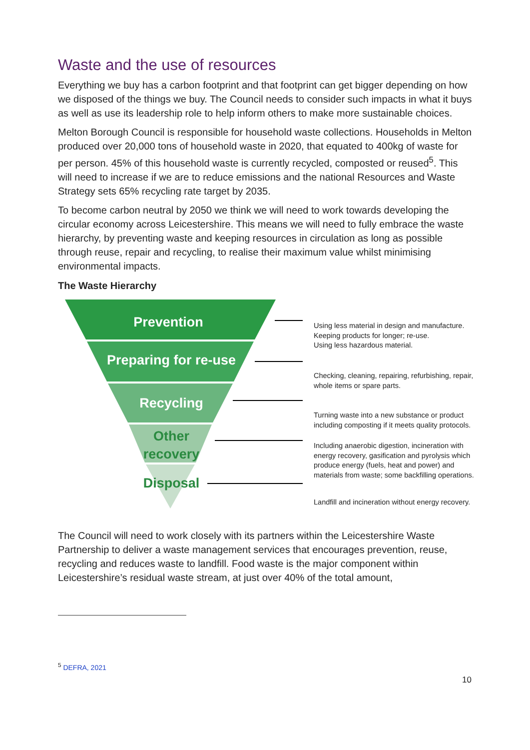Waste and the use of resources
Everything we buy has a carbon footprint and that footprint can get bigger depending on how we disposed of the things we buy. The Council needs to consider such impacts in what it buys as well as use its leadership role to help inform others to make more sustainable choices.
Melton Borough Council is responsible for household waste collections. Households in Melton produced over 20,000 tons of household waste in 2020, that equated to 400kg of waste for per person. 45% of this household waste is currently recycled, composted or reused<sup>5</sup>. This will need to increase if we are to reduce emissions and the national Resources and Waste Strategy sets 65% recycling rate target by 2035.
To become carbon neutral by 2050 we think we will need to work towards developing the circular economy across Leicestershire. This means we will need to fully embrace the waste hierarchy, by preventing waste and keeping resources in circulation as long as possible through reuse, repair and recycling, to realise their maximum value whilst minimising environmental impacts.
The Waste Hierarchy
Prevention
Preparing for re-use
Recycling
Other
recovery
Disposal
Using less material in design and manufacture.
Keeping products for longer; re-use.
Using less hazardous material.
Checking, cleaning, repairing, refurbishing, repair, whole items or spare parts.
Turning waste into a new substance or product including composting if it meets quality protocols.
Including anaerobic digestion, incineration with energy recovery, gasification and pyrolysis which produce energy (fuels, heat and power) and materials from waste; some backfilling operations.
Landfill and incineration without energy recovery.
The Council will need to work closely with its partners within the Leicestershire Waste Partnership to deliver a waste management services that encourages prevention, reuse, recycling and reduces waste to landfill. Food waste is the major component within Leicestershire’s residual waste stream, at just over 40% of the total amount,
<sup>5</sup> DEFRA, 2021
10